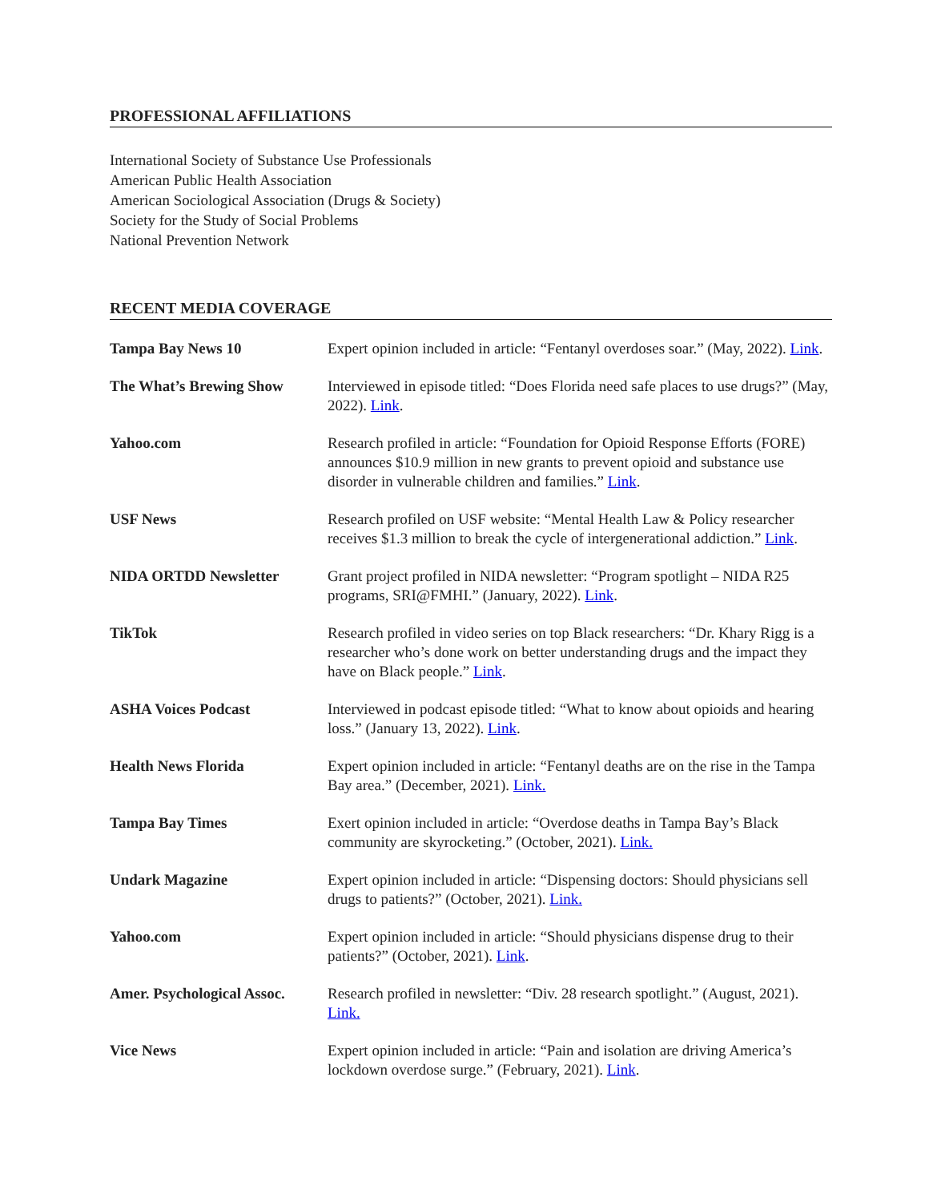PROFESSIONAL AFFILIATIONS
International Society of Substance Use Professionals
American Public Health Association
American Sociological Association (Drugs & Society)
Society for the Study of Social Problems
National Prevention Network
RECENT MEDIA COVERAGE
| Tampa Bay News 10 | Expert opinion included in article: “Fentanyl overdoses soar.” (May, 2022). Link . |
| The What’s Brewing Show | Interviewed in episode titled: “Does Florida need safe places to use drugs?” (May, 2022). Link . |
| Yahoo.com | Research profiled in article: “Foundation for Opioid Response Efforts (FORE) announces $10.9 million in new grants to prevent opioid and substance use disorder in vulnerable children and families.” Link . |
| USF News | Research profiled on USF website: “Mental Health Law & Policy researcher receives $1.3 million to break the cycle of intergenerational addiction.” Link . |
| NIDA ORTDD Newsletter | Grant project profiled in NIDA newsletter: “Program spotlight – NIDA R25 programs, SRI@FMHI.” (January, 2022). Link . |
| TikTok | Research profiled in video series on top Black researchers: “Dr. Khary Rigg is a researcher who’s done work on better understanding drugs and the impact they have on Black people.” Link . |
| ASHA Voices Podcast | Interviewed in podcast episode titled: “What to know about opioids and hearing loss.” (January 13, 2022). Link . |
| Health News Florida | Expert opinion included in article: “Fentanyl deaths are on the rise in the Tampa Bay area.” (December, 2021). Link. |
| Tampa Bay Times | Exert opinion included in article: “Overdose deaths in Tampa Bay’s Black community are skyrocketing.” (October, 2021). Link. |
| Undark Magazine | Expert opinion included in article: “Dispensing doctors: Should physicians sell drugs to patients?” (October, 2021). Link. |
| Yahoo.com | Expert opinion included in article: “Should physicians dispense drug to their patients?” (October, 2021). Link . |
| Amer. Psychological Assoc. | Research profiled in newsletter: “Div. 28 research spotlight.” (August, 2021). Link. |
| Vice News | Expert opinion included in article: “Pain and isolation are driving America’s lockdown overdose surge.” (February, 2021). Link . |